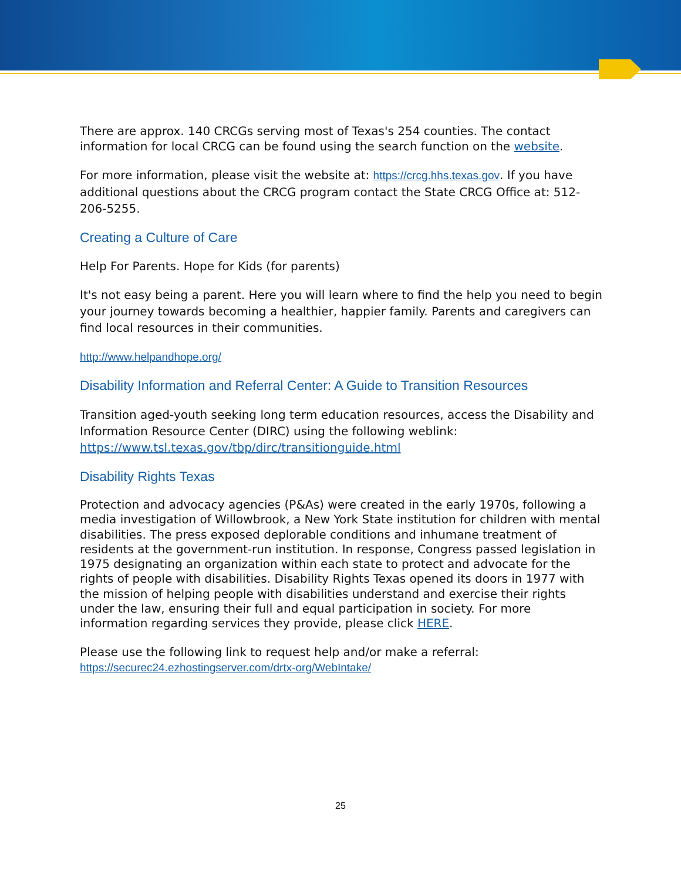There are approx. 140 CRCGs serving most of Texas's 254 counties. The contact information for local CRCG can be found using the search function on the website.
For more information, please visit the website at: https://crcg.hhs.texas.gov. If you have additional questions about the CRCG program contact the State CRCG Office at: 512-206-5255.
Creating a Culture of Care
Help For Parents. Hope for Kids (for parents)
It's not easy being a parent. Here you will learn where to find the help you need to begin your journey towards becoming a healthier, happier family. Parents and caregivers can find local resources in their communities.
http://www.helpandhope.org/
Disability Information and Referral Center: A Guide to Transition Resources
Transition aged-youth seeking long term education resources, access the Disability and Information Resource Center (DIRC) using the following weblink: https://www.tsl.texas.gov/tbp/dirc/transitionguide.html
Disability Rights Texas
Protection and advocacy agencies (P&As) were created in the early 1970s, following a media investigation of Willowbrook, a New York State institution for children with mental disabilities. The press exposed deplorable conditions and inhumane treatment of residents at the government-run institution. In response, Congress passed legislation in 1975 designating an organization within each state to protect and advocate for the rights of people with disabilities. Disability Rights Texas opened its doors in 1977 with the mission of helping people with disabilities understand and exercise their rights under the law, ensuring their full and equal participation in society. For more information regarding services they provide, please click HERE.
Please use the following link to request help and/or make a referral: https://securec24.ezhostingserver.com/drtx-org/WebIntake/
25